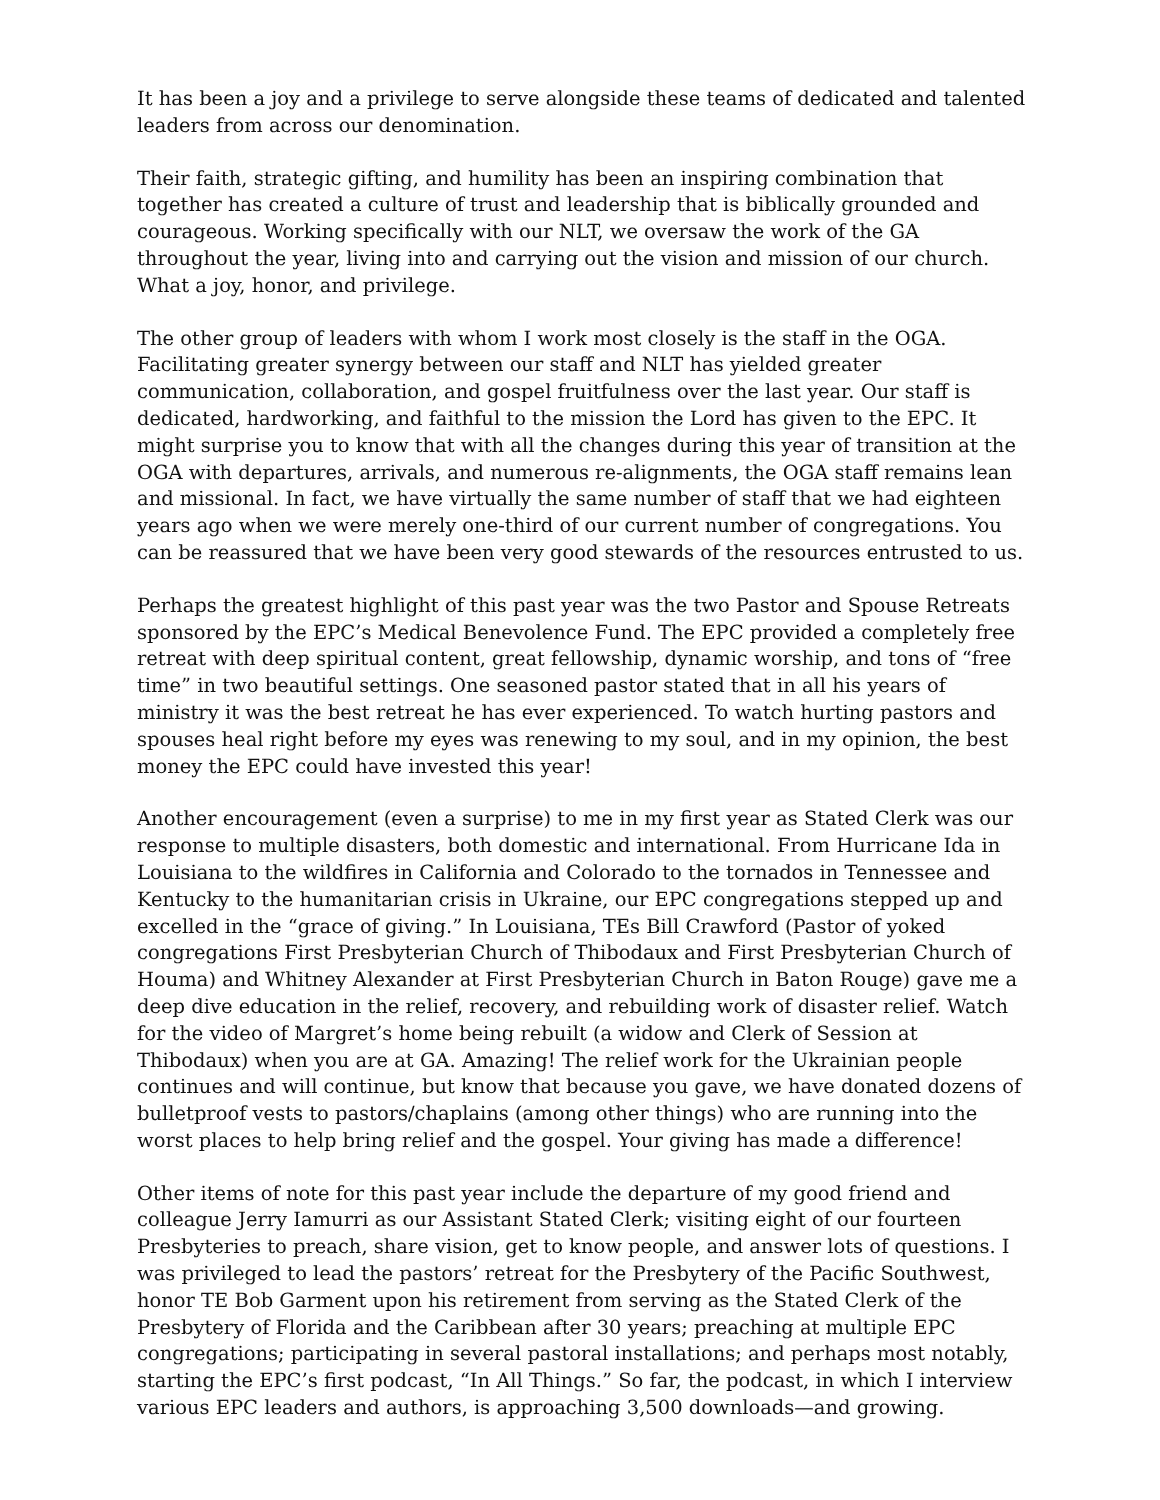It has been a joy and a privilege to serve alongside these teams of dedicated and talented leaders from across our denomination.
Their faith, strategic gifting, and humility has been an inspiring combination that together has created a culture of trust and leadership that is biblically grounded and courageous. Working specifically with our NLT, we oversaw the work of the GA throughout the year, living into and carrying out the vision and mission of our church. What a joy, honor, and privilege.
The other group of leaders with whom I work most closely is the staff in the OGA. Facilitating greater synergy between our staff and NLT has yielded greater communication, collaboration, and gospel fruitfulness over the last year. Our staff is dedicated, hardworking, and faithful to the mission the Lord has given to the EPC. It might surprise you to know that with all the changes during this year of transition at the OGA with departures, arrivals, and numerous re-alignments, the OGA staff remains lean and missional. In fact, we have virtually the same number of staff that we had eighteen years ago when we were merely one-third of our current number of congregations. You can be reassured that we have been very good stewards of the resources entrusted to us.
Perhaps the greatest highlight of this past year was the two Pastor and Spouse Retreats sponsored by the EPC’s Medical Benevolence Fund. The EPC provided a completely free retreat with deep spiritual content, great fellowship, dynamic worship, and tons of “free time” in two beautiful settings. One seasoned pastor stated that in all his years of ministry it was the best retreat he has ever experienced. To watch hurting pastors and spouses heal right before my eyes was renewing to my soul, and in my opinion, the best money the EPC could have invested this year!
Another encouragement (even a surprise) to me in my first year as Stated Clerk was our response to multiple disasters, both domestic and international. From Hurricane Ida in Louisiana to the wildfires in California and Colorado to the tornados in Tennessee and Kentucky to the humanitarian crisis in Ukraine, our EPC congregations stepped up and excelled in the “grace of giving.” In Louisiana, TEs Bill Crawford (Pastor of yoked congregations First Presbyterian Church of Thibodaux and First Presbyterian Church of Houma) and Whitney Alexander at First Presbyterian Church in Baton Rouge) gave me a deep dive education in the relief, recovery, and rebuilding work of disaster relief. Watch for the video of Margret’s home being rebuilt (a widow and Clerk of Session at Thibodaux) when you are at GA. Amazing! The relief work for the Ukrainian people continues and will continue, but know that because you gave, we have donated dozens of bulletproof vests to pastors/chaplains (among other things) who are running into the worst places to help bring relief and the gospel. Your giving has made a difference!
Other items of note for this past year include the departure of my good friend and colleague Jerry Iamurri as our Assistant Stated Clerk; visiting eight of our fourteen Presbyteries to preach, share vision, get to know people, and answer lots of questions. I was privileged to lead the pastors’ retreat for the Presbytery of the Pacific Southwest, honor TE Bob Garment upon his retirement from serving as the Stated Clerk of the Presbytery of Florida and the Caribbean after 30 years; preaching at multiple EPC congregations; participating in several pastoral installations; and perhaps most notably, starting the EPC’s first podcast, “In All Things.” So far, the podcast, in which I interview various EPC leaders and authors, is approaching 3,500 downloads—and growing.